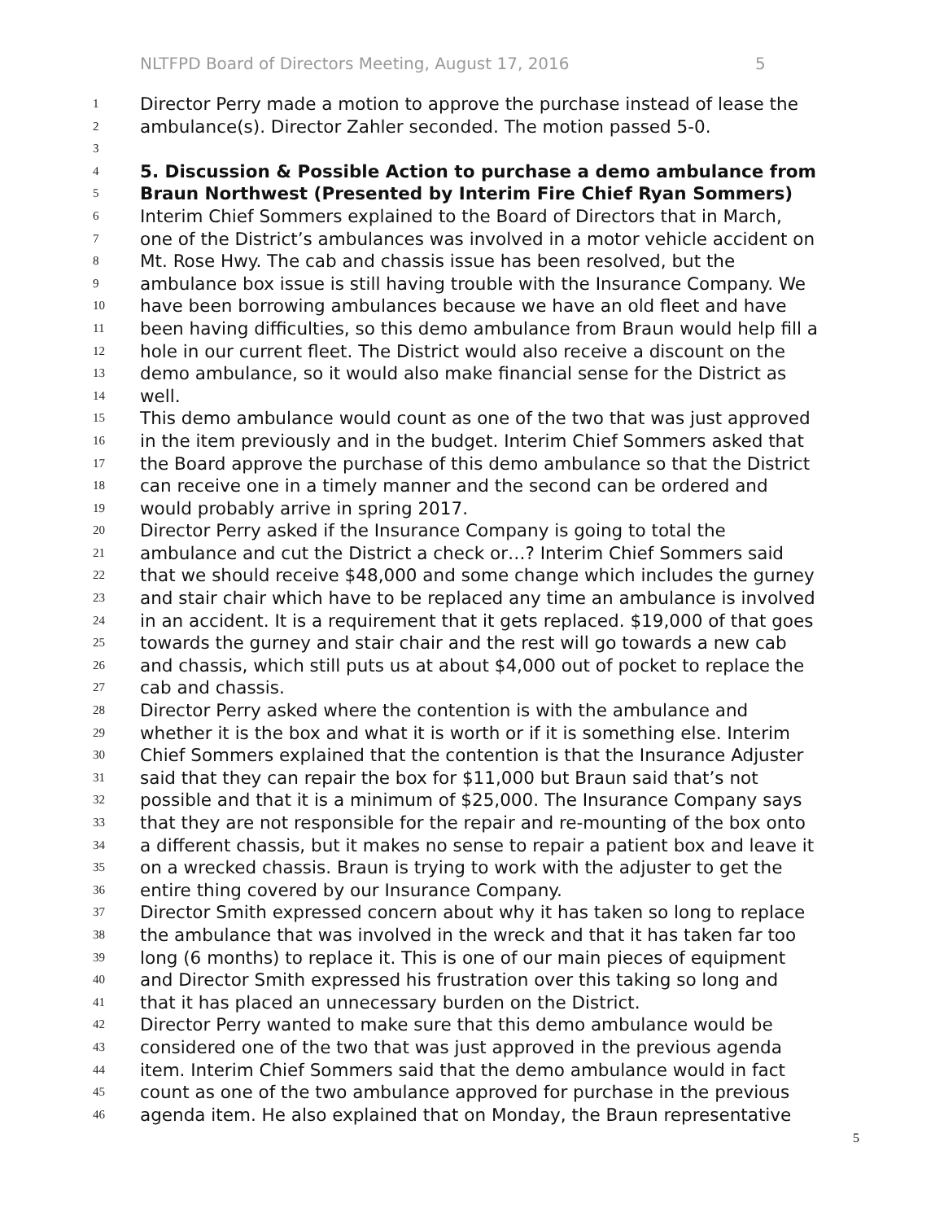NLTFPD Board of Directors Meeting, August 17, 2016 5
1 Director Perry made a motion to approve the purchase instead of lease the
2 ambulance(s). Director Zahler seconded. The motion passed 5-0.
3
4 5. Discussion & Possible Action to purchase a demo ambulance from
5 Braun Northwest (Presented by Interim Fire Chief Ryan Sommers)
6 Interim Chief Sommers explained to the Board of Directors that in March,
7 one of the District’s ambulances was involved in a motor vehicle accident on
8 Mt. Rose Hwy. The cab and chassis issue has been resolved, but the
9 ambulance box issue is still having trouble with the Insurance Company. We
10 have been borrowing ambulances because we have an old fleet and have
11 been having difficulties, so this demo ambulance from Braun would help fill a
12 hole in our current fleet. The District would also receive a discount on the
13 demo ambulance, so it would also make financial sense for the District as
14 well.
15 This demo ambulance would count as one of the two that was just approved
16 in the item previously and in the budget. Interim Chief Sommers asked that
17 the Board approve the purchase of this demo ambulance so that the District
18 can receive one in a timely manner and the second can be ordered and
19 would probably arrive in spring 2017.
20 Director Perry asked if the Insurance Company is going to total the
21 ambulance and cut the District a check or…? Interim Chief Sommers said
22 that we should receive $48,000 and some change which includes the gurney
23 and stair chair which have to be replaced any time an ambulance is involved
24 in an accident. It is a requirement that it gets replaced. $19,000 of that goes
25 towards the gurney and stair chair and the rest will go towards a new cab
26 and chassis, which still puts us at about $4,000 out of pocket to replace the
27 cab and chassis.
28 Director Perry asked where the contention is with the ambulance and
29 whether it is the box and what it is worth or if it is something else. Interim
30 Chief Sommers explained that the contention is that the Insurance Adjuster
31 said that they can repair the box for $11,000 but Braun said that’s not
32 possible and that it is a minimum of $25,000. The Insurance Company says
33 that they are not responsible for the repair and re-mounting of the box onto
34 a different chassis, but it makes no sense to repair a patient box and leave it
35 on a wrecked chassis. Braun is trying to work with the adjuster to get the
36 entire thing covered by our Insurance Company.
37 Director Smith expressed concern about why it has taken so long to replace
38 the ambulance that was involved in the wreck and that it has taken far too
39 long (6 months) to replace it. This is one of our main pieces of equipment
40 and Director Smith expressed his frustration over this taking so long and
41 that it has placed an unnecessary burden on the District.
42 Director Perry wanted to make sure that this demo ambulance would be
43 considered one of the two that was just approved in the previous agenda
44 item. Interim Chief Sommers said that the demo ambulance would in fact
45 count as one of the two ambulance approved for purchase in the previous
46 agenda item. He also explained that on Monday, the Braun representative
5